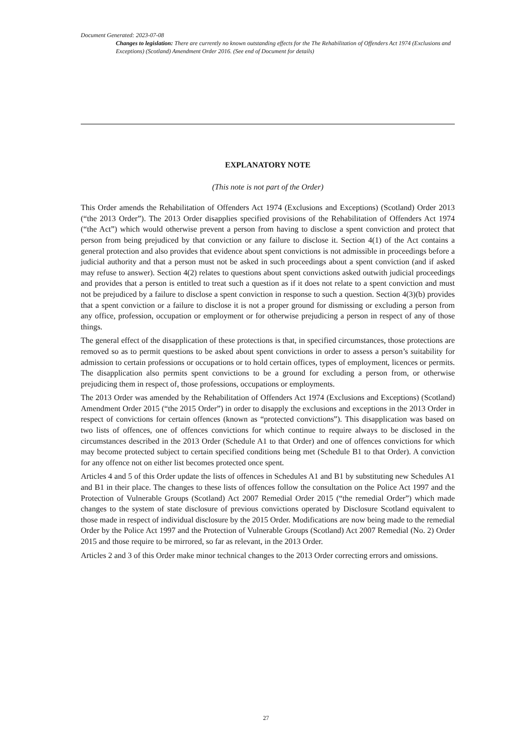Document Generated: 2023-07-08
Changes to legislation: There are currently no known outstanding effects for the The Rehabilitation of Offenders Act 1974 (Exclusions and Exceptions) (Scotland) Amendment Order 2016. (See end of Document for details)
EXPLANATORY NOTE
(This note is not part of the Order)
This Order amends the Rehabilitation of Offenders Act 1974 (Exclusions and Exceptions) (Scotland) Order 2013 (“the 2013 Order”). The 2013 Order disapplies specified provisions of the Rehabilitation of Offenders Act 1974 (“the Act”) which would otherwise prevent a person from having to disclose a spent conviction and protect that person from being prejudiced by that conviction or any failure to disclose it. Section 4(1) of the Act contains a general protection and also provides that evidence about spent convictions is not admissible in proceedings before a judicial authority and that a person must not be asked in such proceedings about a spent conviction (and if asked may refuse to answer). Section 4(2) relates to questions about spent convictions asked outwith judicial proceedings and provides that a person is entitled to treat such a question as if it does not relate to a spent conviction and must not be prejudiced by a failure to disclose a spent conviction in response to such a question. Section 4(3)(b) provides that a spent conviction or a failure to disclose it is not a proper ground for dismissing or excluding a person from any office, profession, occupation or employment or for otherwise prejudicing a person in respect of any of those things.
The general effect of the disapplication of these protections is that, in specified circumstances, those protections are removed so as to permit questions to be asked about spent convictions in order to assess a person’s suitability for admission to certain professions or occupations or to hold certain offices, types of employment, licences or permits. The disapplication also permits spent convictions to be a ground for excluding a person from, or otherwise prejudicing them in respect of, those professions, occupations or employments.
The 2013 Order was amended by the Rehabilitation of Offenders Act 1974 (Exclusions and Exceptions) (Scotland) Amendment Order 2015 (“the 2015 Order”) in order to disapply the exclusions and exceptions in the 2013 Order in respect of convictions for certain offences (known as “protected convictions”). This disapplication was based on two lists of offences, one of offences convictions for which continue to require always to be disclosed in the circumstances described in the 2013 Order (Schedule A1 to that Order) and one of offences convictions for which may become protected subject to certain specified conditions being met (Schedule B1 to that Order). A conviction for any offence not on either list becomes protected once spent.
Articles 4 and 5 of this Order update the lists of offences in Schedules A1 and B1 by substituting new Schedules A1 and B1 in their place. The changes to these lists of offences follow the consultation on the Police Act 1997 and the Protection of Vulnerable Groups (Scotland) Act 2007 Remedial Order 2015 (“the remedial Order”) which made changes to the system of state disclosure of previous convictions operated by Disclosure Scotland equivalent to those made in respect of individual disclosure by the 2015 Order. Modifications are now being made to the remedial Order by the Police Act 1997 and the Protection of Vulnerable Groups (Scotland) Act 2007 Remedial (No. 2) Order 2015 and those require to be mirrored, so far as relevant, in the 2013 Order.
Articles 2 and 3 of this Order make minor technical changes to the 2013 Order correcting errors and omissions.
27